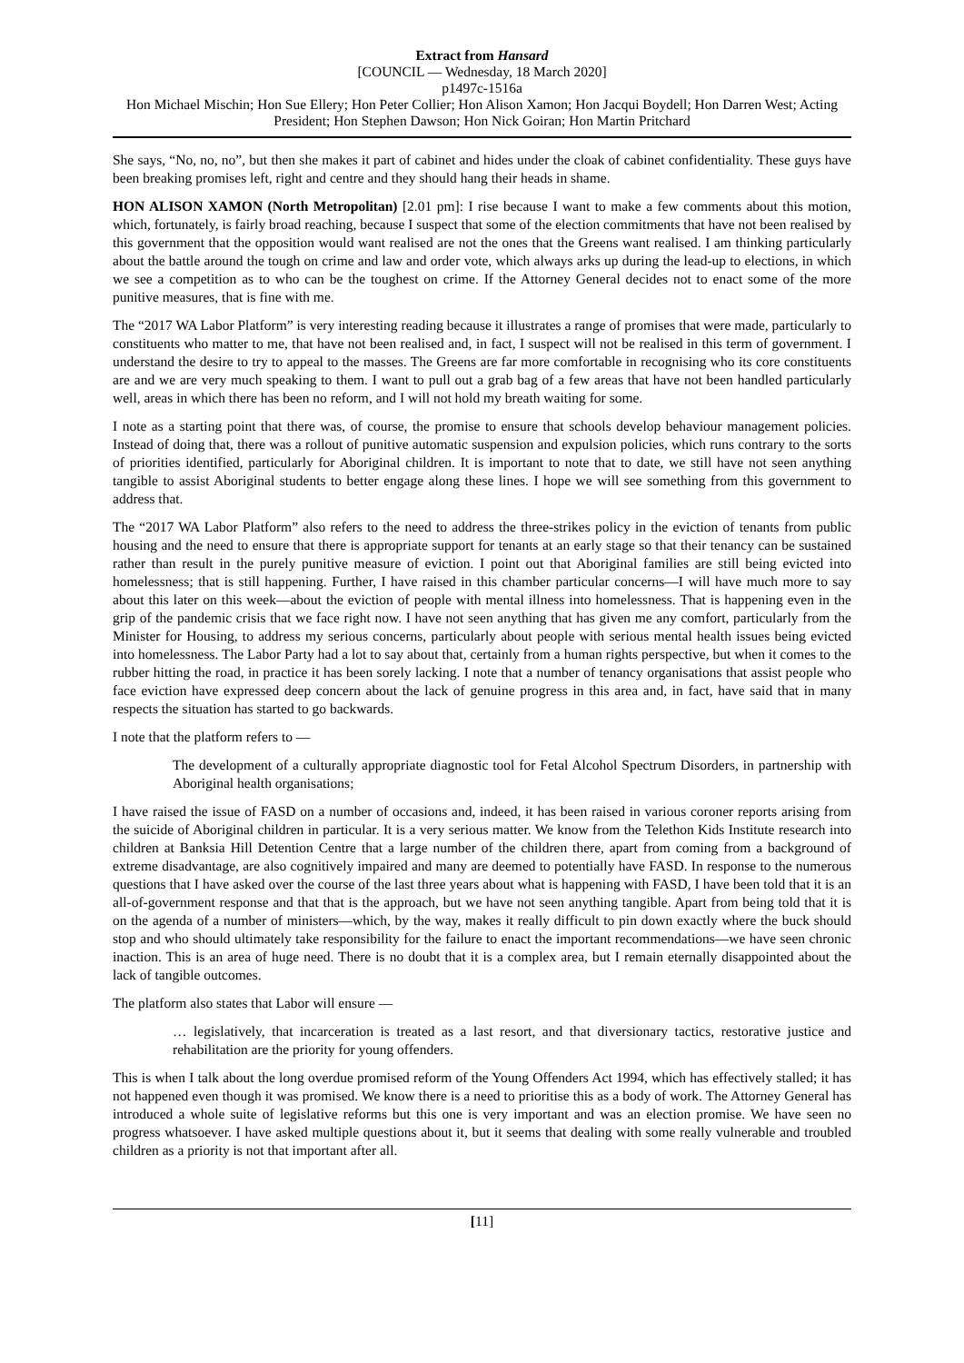Extract from Hansard
[COUNCIL — Wednesday, 18 March 2020]
p1497c-1516a
Hon Michael Mischin; Hon Sue Ellery; Hon Peter Collier; Hon Alison Xamon; Hon Jacqui Boydell; Hon Darren West; Acting President; Hon Stephen Dawson; Hon Nick Goiran; Hon Martin Pritchard
She says, “No, no, no”, but then she makes it part of cabinet and hides under the cloak of cabinet confidentiality. These guys have been breaking promises left, right and centre and they should hang their heads in shame.
HON ALISON XAMON (North Metropolitan) [2.01 pm]: I rise because I want to make a few comments about this motion, which, fortunately, is fairly broad reaching, because I suspect that some of the election commitments that have not been realised by this government that the opposition would want realised are not the ones that the Greens want realised. I am thinking particularly about the battle around the tough on crime and law and order vote, which always arks up during the lead-up to elections, in which we see a competition as to who can be the toughest on crime. If the Attorney General decides not to enact some of the more punitive measures, that is fine with me.
The “2017 WA Labor Platform” is very interesting reading because it illustrates a range of promises that were made, particularly to constituents who matter to me, that have not been realised and, in fact, I suspect will not be realised in this term of government. I understand the desire to try to appeal to the masses. The Greens are far more comfortable in recognising who its core constituents are and we are very much speaking to them. I want to pull out a grab bag of a few areas that have not been handled particularly well, areas in which there has been no reform, and I will not hold my breath waiting for some.
I note as a starting point that there was, of course, the promise to ensure that schools develop behaviour management policies. Instead of doing that, there was a rollout of punitive automatic suspension and expulsion policies, which runs contrary to the sorts of priorities identified, particularly for Aboriginal children. It is important to note that to date, we still have not seen anything tangible to assist Aboriginal students to better engage along these lines. I hope we will see something from this government to address that.
The “2017 WA Labor Platform” also refers to the need to address the three-strikes policy in the eviction of tenants from public housing and the need to ensure that there is appropriate support for tenants at an early stage so that their tenancy can be sustained rather than result in the purely punitive measure of eviction. I point out that Aboriginal families are still being evicted into homelessness; that is still happening. Further, I have raised in this chamber particular concerns—I will have much more to say about this later on this week—about the eviction of people with mental illness into homelessness. That is happening even in the grip of the pandemic crisis that we face right now. I have not seen anything that has given me any comfort, particularly from the Minister for Housing, to address my serious concerns, particularly about people with serious mental health issues being evicted into homelessness. The Labor Party had a lot to say about that, certainly from a human rights perspective, but when it comes to the rubber hitting the road, in practice it has been sorely lacking. I note that a number of tenancy organisations that assist people who face eviction have expressed deep concern about the lack of genuine progress in this area and, in fact, have said that in many respects the situation has started to go backwards.
I note that the platform refers to —
The development of a culturally appropriate diagnostic tool for Fetal Alcohol Spectrum Disorders, in partnership with Aboriginal health organisations;
I have raised the issue of FASD on a number of occasions and, indeed, it has been raised in various coroner reports arising from the suicide of Aboriginal children in particular. It is a very serious matter. We know from the Telethon Kids Institute research into children at Banksia Hill Detention Centre that a large number of the children there, apart from coming from a background of extreme disadvantage, are also cognitively impaired and many are deemed to potentially have FASD. In response to the numerous questions that I have asked over the course of the last three years about what is happening with FASD, I have been told that it is an all-of-government response and that that is the approach, but we have not seen anything tangible. Apart from being told that it is on the agenda of a number of ministers—which, by the way, makes it really difficult to pin down exactly where the buck should stop and who should ultimately take responsibility for the failure to enact the important recommendations—we have seen chronic inaction. This is an area of huge need. There is no doubt that it is a complex area, but I remain eternally disappointed about the lack of tangible outcomes.
The platform also states that Labor will ensure —
… legislatively, that incarceration is treated as a last resort, and that diversionary tactics, restorative justice and rehabilitation are the priority for young offenders.
This is when I talk about the long overdue promised reform of the Young Offenders Act 1994, which has effectively stalled; it has not happened even though it was promised. We know there is a need to prioritise this as a body of work. The Attorney General has introduced a whole suite of legislative reforms but this one is very important and was an election promise. We have seen no progress whatsoever. I have asked multiple questions about it, but it seems that dealing with some really vulnerable and troubled children as a priority is not that important after all.
[11]